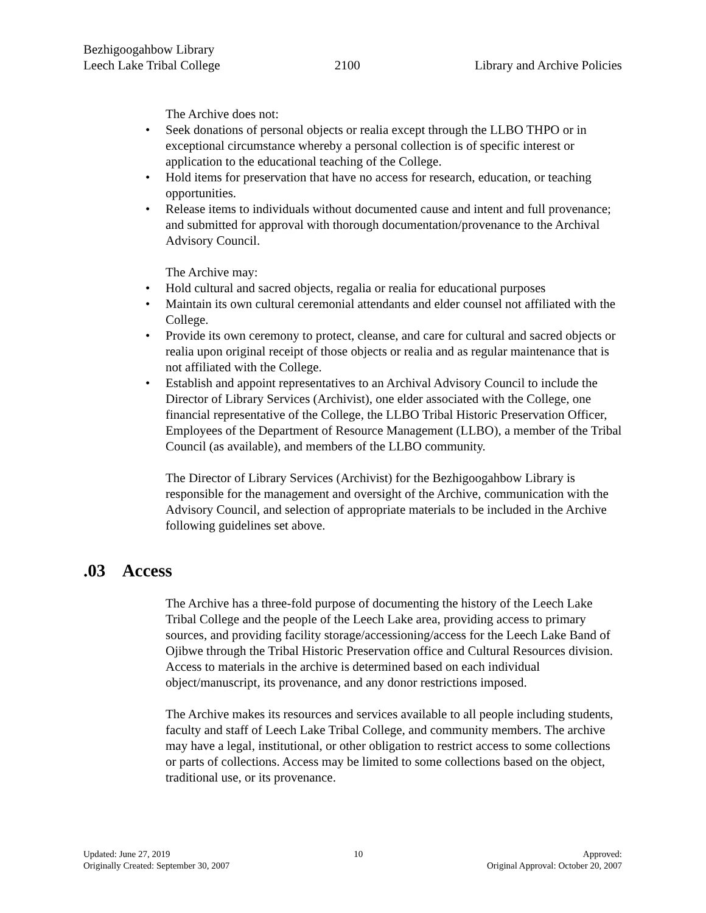Bezhigoogahbow Library
Leech Lake Tribal College
2100
Library and Archive Policies
The Archive does not:
• Seek donations of personal objects or realia except through the LLBO THPO or in exceptional circumstance whereby a personal collection is of specific interest or application to the educational teaching of the College.
• Hold items for preservation that have no access for research, education, or teaching opportunities.
• Release items to individuals without documented cause and intent and full provenance; and submitted for approval with thorough documentation/provenance to the Archival Advisory Council.
The Archive may:
• Hold cultural and sacred objects, regalia or realia for educational purposes
• Maintain its own cultural ceremonial attendants and elder counsel not affiliated with the College.
• Provide its own ceremony to protect, cleanse, and care for cultural and sacred objects or realia upon original receipt of those objects or realia and as regular maintenance that is not affiliated with the College.
• Establish and appoint representatives to an Archival Advisory Council to include the Director of Library Services (Archivist), one elder associated with the College, one financial representative of the College, the LLBO Tribal Historic Preservation Officer, Employees of the Department of Resource Management (LLBO), a member of the Tribal Council (as available), and members of the LLBO community.
The Director of Library Services (Archivist) for the Bezhigoogahbow Library is responsible for the management and oversight of the Archive, communication with the Advisory Council, and selection of appropriate materials to be included in the Archive following guidelines set above.
.03 Access
The Archive has a three-fold purpose of documenting the history of the Leech Lake Tribal College and the people of the Leech Lake area, providing access to primary sources, and providing facility storage/accessioning/access for the Leech Lake Band of Ojibwe through the Tribal Historic Preservation office and Cultural Resources division. Access to materials in the archive is determined based on each individual object/manuscript, its provenance, and any donor restrictions imposed.
The Archive makes its resources and services available to all people including students, faculty and staff of Leech Lake Tribal College, and community members. The archive may have a legal, institutional, or other obligation to restrict access to some collections or parts of collections. Access may be limited to some collections based on the object, traditional use, or its provenance.
Updated: June 27, 2019
Originally Created: September 30, 2007
10 Approved:
Original Approval: October 20, 2007